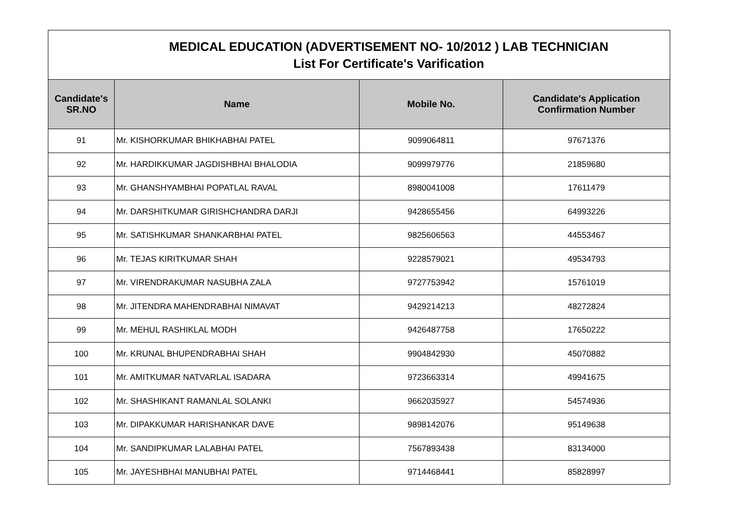| MEDICAL EDUCATION (ADVERTISEMENT NO- 10/2012 ) LAB TECHNICIAN List For Certificate's Varification | | | |
| Candidate's SR.NO | Name | Mobile No. | Candidate's Application Confirmation Number |
| 91 | Mr. KISHORKUMAR BHIKHABHAI PATEL | 9099064811 | 97671376 |
| 92 | Mr. HARDIKKUMAR JAGDISHBHAI BHALODIA | 9099979776 | 21859680 |
| 93 | Mr. GHANSHYAMBHAI POPATLAL RAVAL | 8980041008 | 17611479 |
| 94 | Mr. DARSHITKUMAR GIRISHCHANDRA DARJI | 9428655456 | 64993226 |
| 95 | Mr. SATISHKUMAR SHANKARBHAI PATEL | 9825606563 | 44553467 |
| 96 | Mr. TEJAS KIRITKUMAR SHAH | 9228579021 | 49534793 |
| 97 | Mr. VIRENDRAKUMAR NASUBHA ZALA | 9727753942 | 15761019 |
| 98 | Mr. JITENDRA MAHENDRABHAI NIMAVAT | 9429214213 | 48272824 |
| 99 | Mr. MEHUL RASHIKLAL MODH | 9426487758 | 17650222 |
| 100 | Mr. KRUNAL BHUPENDRABHAI SHAH | 9904842930 | 45070882 |
| 101 | Mr. AMITKUMAR NATVARLAL ISADARA | 9723663314 | 49941675 |
| 102 | Mr. SHASHIKANT RAMANLAL SOLANKI | 9662035927 | 54574936 |
| 103 | Mr. DIPAKKUMAR HARISHANKAR DAVE | 9898142076 | 95149638 |
| 104 | Mr. SANDIPKUMAR LALABHAI PATEL | 7567893438 | 83134000 |
| 105 | Mr. JAYESHBHAI MANUBHAI PATEL | 9714468441 | 85828997 |